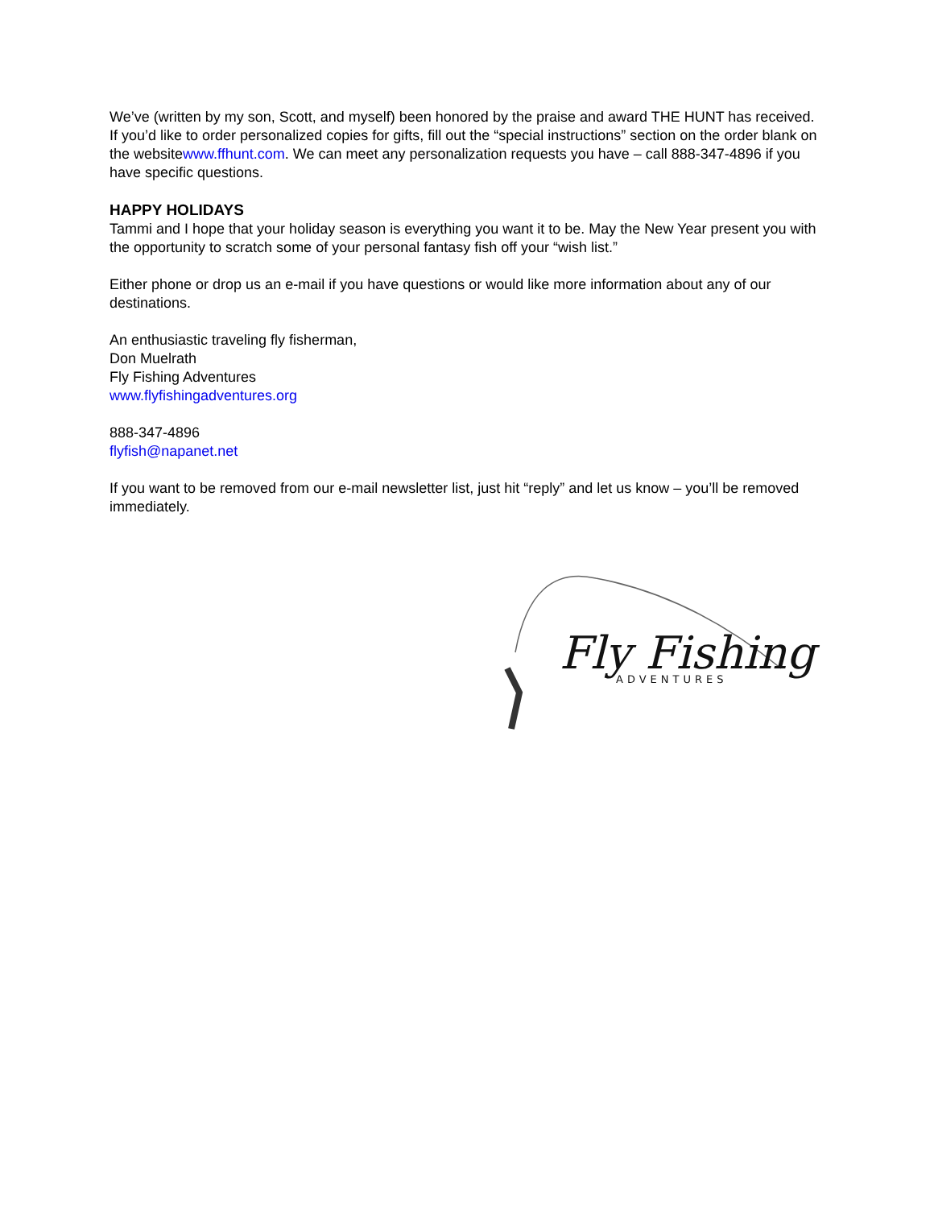We’ve (written by my son, Scott, and myself) been honored by the praise and award THE HUNT has received. If you’d like to order personalized copies for gifts, fill out the “special instructions” section on the order blank on the websitewww.ffhunt.com. We can meet any personalization requests you have – call 888-347-4896 if you have specific questions.
HAPPY HOLIDAYS
Tammi and I hope that your holiday season is everything you want it to be. May the New Year present you with the opportunity to scratch some of your personal fantasy fish off your “wish list.”
Either phone or drop us an e-mail if you have questions or would like more information about any of our destinations.
An enthusiastic traveling fly fisherman,
Don Muelrath
Fly Fishing Adventures
www.flyfishingadventures.org
888-347-4896
flyfish@napanet.net
If you want to be removed from our e-mail newsletter list, just hit “reply” and let us know – you’ll be removed immediately.
Fly Fishing
ADVENTURES